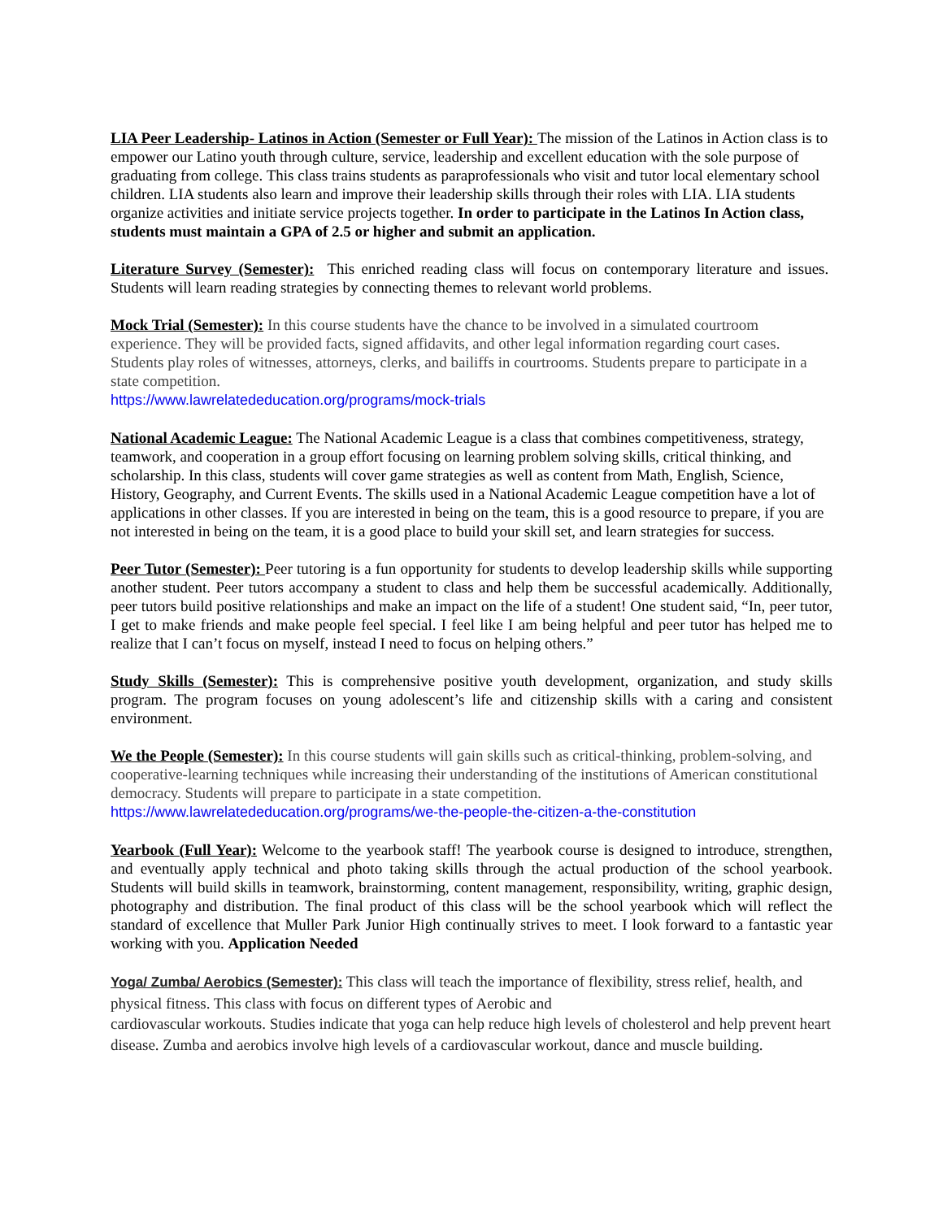LIA Peer Leadership- Latinos in Action (Semester or Full Year): The mission of the Latinos in Action class is to empower our Latino youth through culture, service, leadership and excellent education with the sole purpose of graduating from college. This class trains students as paraprofessionals who visit and tutor local elementary school children. LIA students also learn and improve their leadership skills through their roles with LIA. LIA students organize activities and initiate service projects together. In order to participate in the Latinos In Action class, students must maintain a GPA of 2.5 or higher and submit an application.
Literature Survey (Semester): This enriched reading class will focus on contemporary literature and issues. Students will learn reading strategies by connecting themes to relevant world problems.
Mock Trial (Semester): In this course students have the chance to be involved in a simulated courtroom experience. They will be provided facts, signed affidavits, and other legal information regarding court cases. Students play roles of witnesses, attorneys, clerks, and bailiffs in courtrooms. Students prepare to participate in a state competition.
https://www.lawrelatededucation.org/programs/mock-trials
National Academic League: The National Academic League is a class that combines competitiveness, strategy, teamwork, and cooperation in a group effort focusing on learning problem solving skills, critical thinking, and scholarship. In this class, students will cover game strategies as well as content from Math, English, Science, History, Geography, and Current Events. The skills used in a National Academic League competition have a lot of applications in other classes. If you are interested in being on the team, this is a good resource to prepare, if you are not interested in being on the team, it is a good place to build your skill set, and learn strategies for success.
Peer Tutor (Semester): Peer tutoring is a fun opportunity for students to develop leadership skills while supporting another student. Peer tutors accompany a student to class and help them be successful academically. Additionally, peer tutors build positive relationships and make an impact on the life of a student! One student said, “In, peer tutor, I get to make friends and make people feel special. I feel like I am being helpful and peer tutor has helped me to realize that I can’t focus on myself, instead I need to focus on helping others.”
Study Skills (Semester): This is comprehensive positive youth development, organization, and study skills program. The program focuses on young adolescent’s life and citizenship skills with a caring and consistent environment.
We the People (Semester): In this course students will gain skills such as critical-thinking, problem-solving, and cooperative-learning techniques while increasing their understanding of the institutions of American constitutional democracy. Students will prepare to participate in a state competition.
https://www.lawrelatededucation.org/programs/we-the-people-the-citizen-a-the-constitution
Yearbook (Full Year): Welcome to the yearbook staff! The yearbook course is designed to introduce, strengthen, and eventually apply technical and photo taking skills through the actual production of the school yearbook. Students will build skills in teamwork, brainstorming, content management, responsibility, writing, graphic design, photography and distribution. The final product of this class will be the school yearbook which will reflect the standard of excellence that Muller Park Junior High continually strives to meet. I look forward to a fantastic year working with you. Application Needed
Yoga/ Zumba/ Aerobics (Semester): This class will teach the importance of flexibility, stress relief, health, and physical fitness. This class with focus on different types of Aerobic and
cardiovascular workouts. Studies indicate that yoga can help reduce high levels of cholesterol and help prevent heart disease. Zumba and aerobics involve high levels of a cardiovascular workout, dance and muscle building.